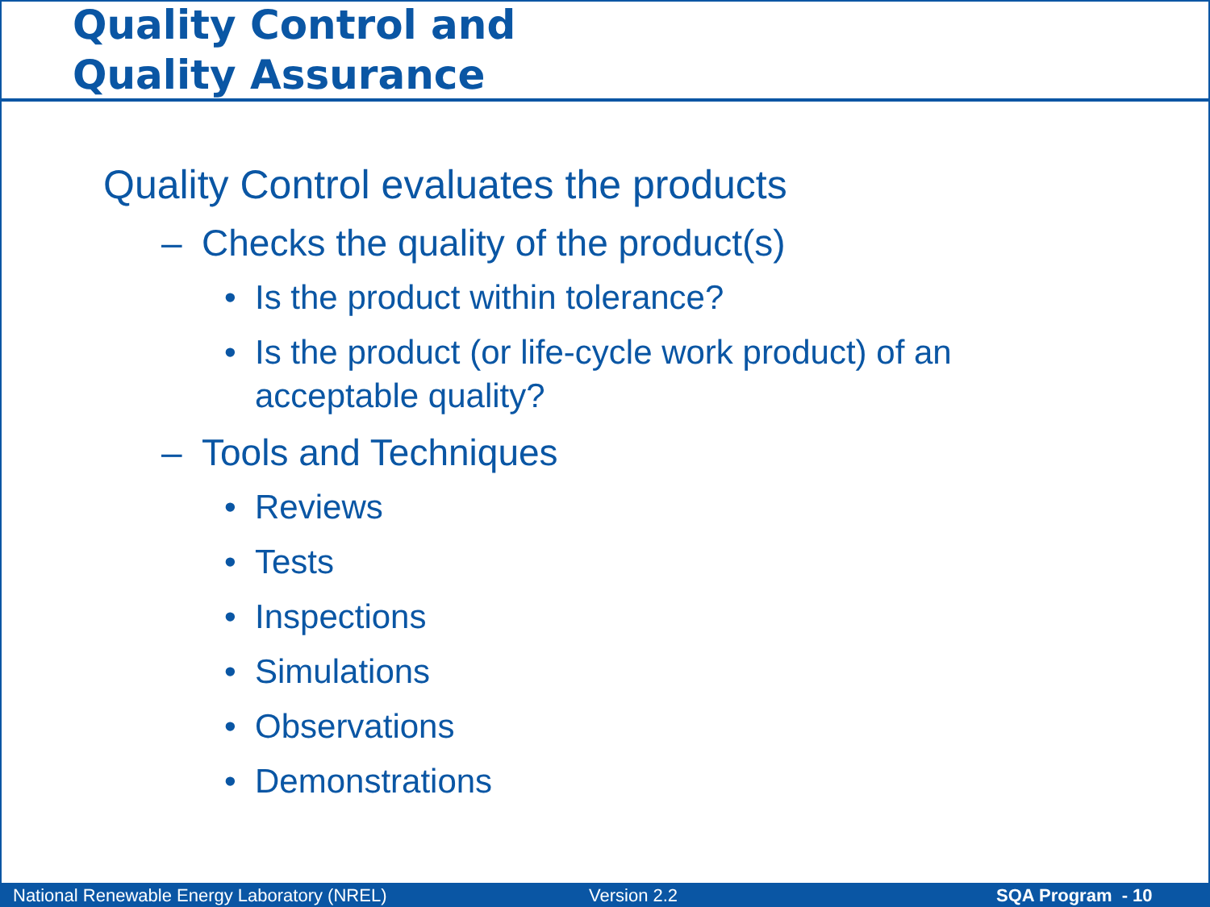Quality Control and
Quality Assurance
Quality Control evaluates the products
– Checks the quality of the product(s)
• Is the product within tolerance?
• Is the product (or life-cycle work product) of an
acceptable quality?
– Tools and Techniques
• Reviews
• Tests
• Inspections
• Simulations
• Observations
• Demonstrations
National Renewable Energy Laboratory (NREL) Version 2.2 SQA Program - 10